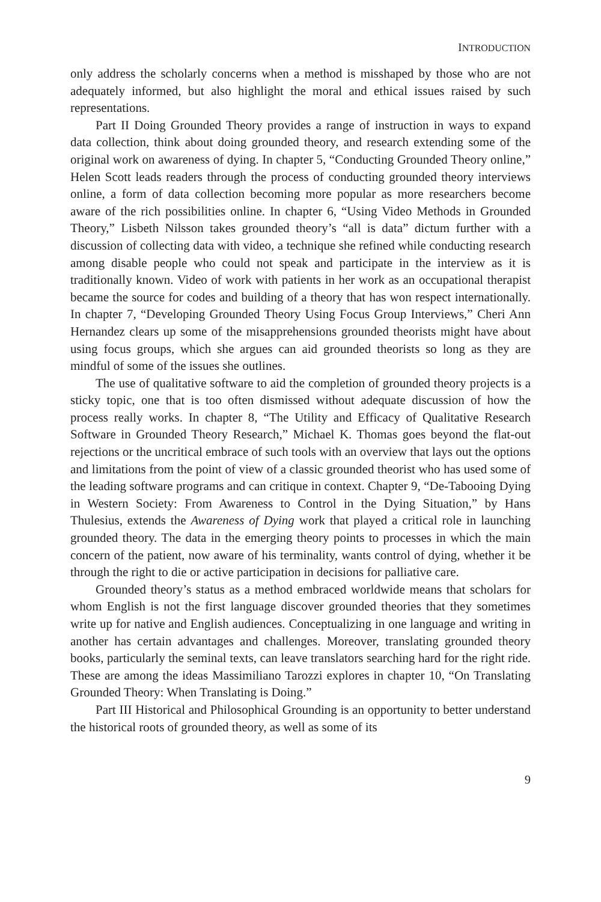INTRODUCTION
only address the scholarly concerns when a method is misshaped by those who are not adequately informed, but also highlight the moral and ethical issues raised by such representations.
Part II Doing Grounded Theory provides a range of instruction in ways to expand data collection, think about doing grounded theory, and research extending some of the original work on awareness of dying. In chapter 5, “Conducting Grounded Theory online,” Helen Scott leads readers through the process of conducting grounded theory interviews online, a form of data collection becoming more popular as more researchers become aware of the rich possibilities online. In chapter 6, “Using Video Methods in Grounded Theory,” Lisbeth Nilsson takes grounded theory’s “all is data” dictum further with a discussion of collecting data with video, a technique she refined while conducting research among disable people who could not speak and participate in the interview as it is traditionally known. Video of work with patients in her work as an occupational therapist became the source for codes and building of a theory that has won respect internationally. In chapter 7, “Developing Grounded Theory Using Focus Group Interviews,” Cheri Ann Hernandez clears up some of the misapprehensions grounded theorists might have about using focus groups, which she argues can aid grounded theorists so long as they are mindful of some of the issues she outlines.
The use of qualitative software to aid the completion of grounded theory projects is a sticky topic, one that is too often dismissed without adequate discussion of how the process really works. In chapter 8, “The Utility and Efficacy of Qualitative Research Software in Grounded Theory Research,” Michael K. Thomas goes beyond the flat-out rejections or the uncritical embrace of such tools with an overview that lays out the options and limitations from the point of view of a classic grounded theorist who has used some of the leading software programs and can critique in context. Chapter 9, “De-Tabooing Dying in Western Society: From Awareness to Control in the Dying Situation,” by Hans Thulesius, extends the Awareness of Dying work that played a critical role in launching grounded theory. The data in the emerging theory points to processes in which the main concern of the patient, now aware of his terminality, wants control of dying, whether it be through the right to die or active participation in decisions for palliative care.
Grounded theory’s status as a method embraced worldwide means that scholars for whom English is not the first language discover grounded theories that they sometimes write up for native and English audiences. Conceptualizing in one language and writing in another has certain advantages and challenges. Moreover, translating grounded theory books, particularly the seminal texts, can leave translators searching hard for the right ride. These are among the ideas Massimiliano Tarozzi explores in chapter 10, “On Translating Grounded Theory: When Translating is Doing.”
Part III Historical and Philosophical Grounding is an opportunity to better understand the historical roots of grounded theory, as well as some of its
9